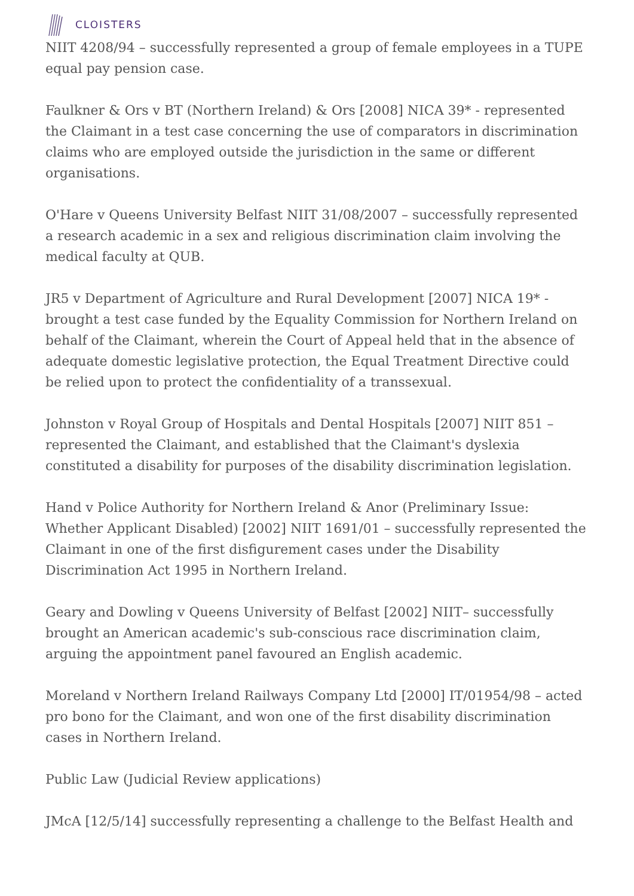CLOISTERS
NIIT 4208/94 – successfully represented a group of female employees in a TUPE equal pay pension case.
Faulkner & Ors v BT (Northern Ireland) & Ors [2008] NICA 39* - represented the Claimant in a test case concerning the use of comparators in discrimination claims who are employed outside the jurisdiction in the same or different organisations.
O'Hare v Queens University Belfast NIIT 31/08/2007 – successfully represented a research academic in a sex and religious discrimination claim involving the medical faculty at QUB.
JR5 v Department of Agriculture and Rural Development [2007] NICA 19* - brought a test case funded by the Equality Commission for Northern Ireland on behalf of the Claimant, wherein the Court of Appeal held that in the absence of adequate domestic legislative protection, the Equal Treatment Directive could be relied upon to protect the confidentiality of a transsexual.
Johnston v Royal Group of Hospitals and Dental Hospitals [2007] NIIT 851 – represented the Claimant, and established that the Claimant's dyslexia constituted a disability for purposes of the disability discrimination legislation.
Hand v Police Authority for Northern Ireland & Anor (Preliminary Issue: Whether Applicant Disabled) [2002] NIIT 1691/01 – successfully represented the Claimant in one of the first disfigurement cases under the Disability Discrimination Act 1995 in Northern Ireland.
Geary and Dowling v Queens University of Belfast [2002] NIIT– successfully brought an American academic's sub-conscious race discrimination claim, arguing the appointment panel favoured an English academic.
Moreland v Northern Ireland Railways Company Ltd [2000] IT/01954/98 – acted pro bono for the Claimant, and won one of the first disability discrimination cases in Northern Ireland.
Public Law (Judicial Review applications)
JMcA [12/5/14] successfully representing a challenge to the Belfast Health and